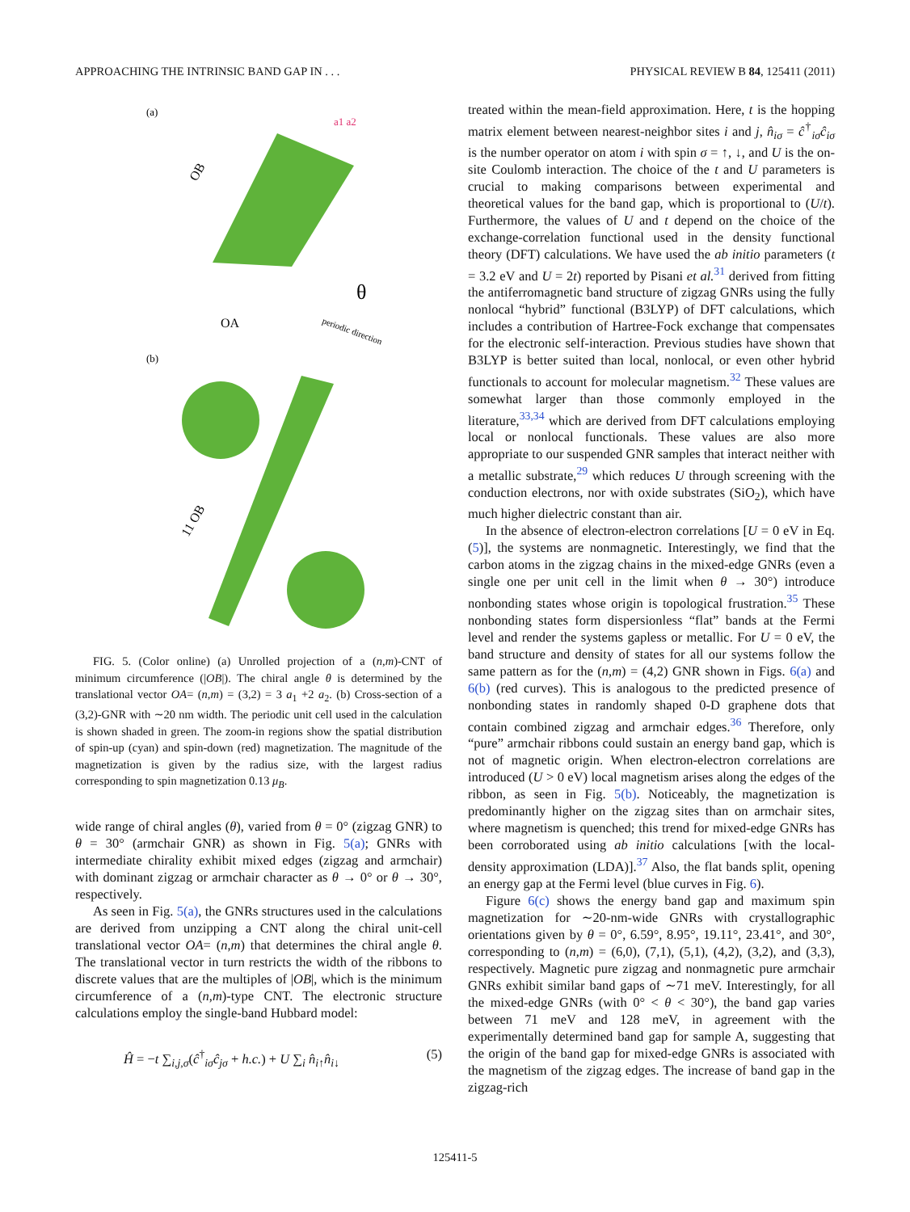APPROACHING THE INTRINSIC BAND GAP IN . . . PHYSICAL REVIEW B 84, 125411 (2011)
(a)
periodic direction
θ
OA
OB
a1 a2
(b)
11 OB
FIG. 5. (Color online) (a) Unrolled projection of a (n,m)-CNT of minimum circumference (|OB|). The chiral angle θ is determined by the translational vector OA= (n,m) = (3,2) = 3 a<sub>1</sub> +2 a<sub>2</sub>. (b) Cross-section of a (3,2)-GNR with ∼20 nm width. The periodic unit cell used in the calculation is shown shaded in green. The zoom-in regions show the spatial distribution of spin-up (cyan) and spin-down (red) magnetization. The magnitude of the magnetization is given by the radius size, with the largest radius corresponding to spin magnetization 0.13 μ<sub>B</sub>.
wide range of chiral angles (θ), varied from θ = 0° (zigzag GNR) to θ = 30° (armchair GNR) as shown in Fig. 5(a); GNRs with intermediate chirality exhibit mixed edges (zigzag and armchair) with dominant zigzag or armchair character as θ → 0° or θ → 30°, respectively.
As seen in Fig. 5(a), the GNRs structures used in the calculations are derived from unzipping a CNT along the chiral unit-cell translational vector OA= (n,m) that determines the chiral angle θ. The translational vector in turn restricts the width of the ribbons to discrete values that are the multiples of |OB|, which is the minimum circumference of a (n,m)-type CNT. The electronic structure calculations employ the single-band Hubbard model:
Ĥ = −t ∑<sub>i,j,σ</sub>(ĉ<sup>†</sup><sub>iσ</sub>ĉ<sub>jσ</sub> + h.c.) + U ∑<sub>i</sub> n̂<sub>i↑</sub>n̂<sub>i↓</sub> (5)
treated within the mean-field approximation. Here, t is the hopping matrix element between nearest-neighbor sites i and j, n̂<sub>iσ</sub> = ĉ<sup>†</sup><sub>iσ</sub>ĉ<sub>iσ</sub> is the number operator on atom i with spin σ = ↑, ↓, and U is the on-site Coulomb interaction. The choice of the t and U parameters is crucial to making comparisons between experimental and theoretical values for the band gap, which is proportional to (U/t). Furthermore, the values of U and t depend on the choice of the exchange-correlation functional used in the density functional theory (DFT) calculations. We have used the ab initio parameters (t = 3.2 eV and U = 2t) reported by Pisani et al.<sup>31</sup> derived from fitting the antiferromagnetic band structure of zigzag GNRs using the fully nonlocal “hybrid” functional (B3LYP) of DFT calculations, which includes a contribution of Hartree-Fock exchange that compensates for the electronic self-interaction. Previous studies have shown that B3LYP is better suited than local, nonlocal, or even other hybrid functionals to account for molecular magnetism.<sup>32</sup> These values are somewhat larger than those commonly employed in the literature,<sup>33,34</sup> which are derived from DFT calculations employing local or nonlocal functionals. These values are also more appropriate to our suspended GNR samples that interact neither with a metallic substrate,<sup>29</sup> which reduces U through screening with the conduction electrons, nor with oxide substrates (SiO<sub>2</sub>), which have much higher dielectric constant than air.
In the absence of electron-electron correlations [U = 0 eV in Eq. (5)], the systems are nonmagnetic. Interestingly, we find that the carbon atoms in the zigzag chains in the mixed-edge GNRs (even a single one per unit cell in the limit when θ → 30°) introduce nonbonding states whose origin is topological frustration.<sup>35</sup> These nonbonding states form dispersionless “flat” bands at the Fermi level and render the systems gapless or metallic. For U = 0 eV, the band structure and density of states for all our systems follow the same pattern as for the (n,m) = (4,2) GNR shown in Figs. 6(a) and 6(b) (red curves). This is analogous to the predicted presence of nonbonding states in randomly shaped 0-D graphene dots that contain combined zigzag and armchair edges.<sup>36</sup> Therefore, only “pure” armchair ribbons could sustain an energy band gap, which is not of magnetic origin. When electron-electron correlations are introduced (U > 0 eV) local magnetism arises along the edges of the ribbon, as seen in Fig. 5(b). Noticeably, the magnetization is predominantly higher on the zigzag sites than on armchair sites, where magnetism is quenched; this trend for mixed-edge GNRs has been corroborated using ab initio calculations [with the local-density approximation (LDA)].<sup>37</sup> Also, the flat bands split, opening an energy gap at the Fermi level (blue curves in Fig. 6).
Figure 6(c) shows the energy band gap and maximum spin magnetization for ∼20-nm-wide GNRs with crystallographic orientations given by θ = 0°, 6.59°, 8.95°, 19.11°, 23.41°, and 30°, corresponding to (n,m) = (6,0), (7,1), (5,1), (4,2), (3,2), and (3,3), respectively. Magnetic pure zigzag and nonmagnetic pure armchair GNRs exhibit similar band gaps of ∼71 meV. Interestingly, for all the mixed-edge GNRs (with 0° < θ < 30°), the band gap varies between 71 meV and 128 meV, in agreement with the experimentally determined band gap for sample A, suggesting that the origin of the band gap for mixed-edge GNRs is associated with the magnetism of the zigzag edges. The increase of band gap in the zigzag-rich
125411-5